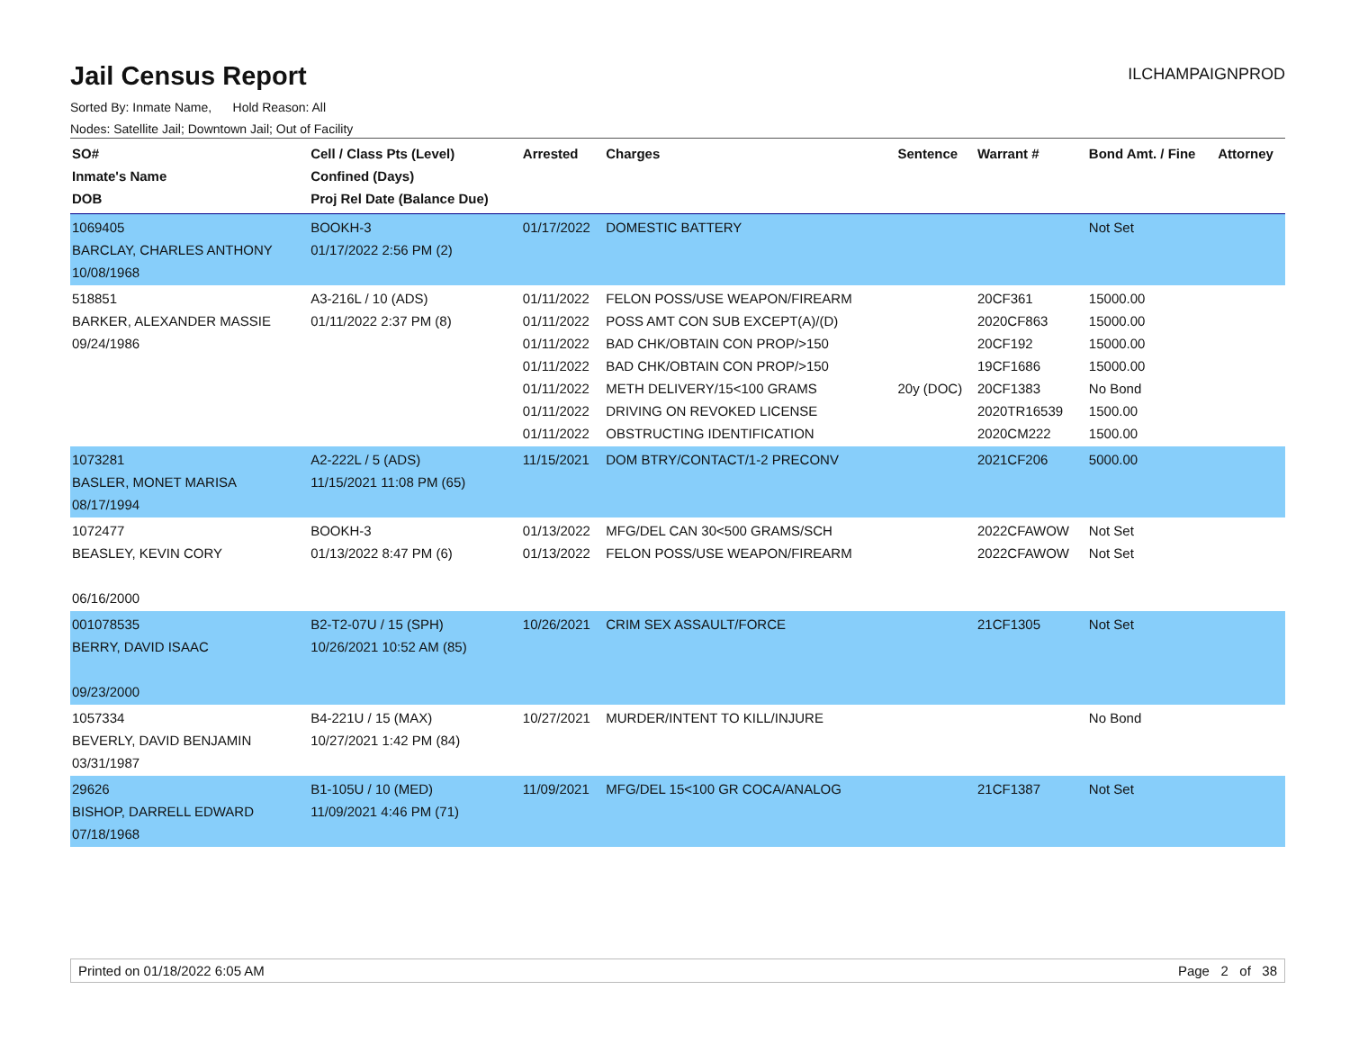Jail Census Report
ILCHAMPAIGNPROD
Sorted By: Inmate Name, Hold Reason: All
Nodes: Satellite Jail; Downtown Jail; Out of Facility
| SO# Inmate's Name DOB | Cell / Class Pts (Level) Confined (Days) Proj Rel Date (Balance Due) | Arrested | Charges | Sentence | Warrant # | Bond Amt. / Fine | Attorney |
| --- | --- | --- | --- | --- | --- | --- | --- |
| 1069405 BARCLAY, CHARLES ANTHONY 10/08/1968 | BOOKH-3 01/17/2022 2:56 PM (2) | 01/17/2022 | DOMESTIC BATTERY | | | Not Set | |
| 518851 BARKER, ALEXANDER MASSIE 09/24/1986 | A3-216L / 10 (ADS) 01/11/2022 2:37 PM (8) | 01/11/2022 01/11/2022 01/11/2022 01/11/2022 01/11/2022 01/11/2022 01/11/2022 | FELON POSS/USE WEAPON/FIREARM POSS AMT CON SUB EXCEPT(A)/(D) BAD CHK/OBTAIN CON PROP/>150 BAD CHK/OBTAIN CON PROP/>150 METH DELIVERY/15<100 GRAMS DRIVING ON REVOKED LICENSE OBSTRUCTING IDENTIFICATION | 20y (DOC) | 20CF361 2020CF863 20CF192 19CF1686 20CF1383 2020TR16539 2020CM222 | 15000.00 15000.00 15000.00 15000.00 No Bond 1500.00 1500.00 | |
| 1073281 BASLER, MONET MARISA 08/17/1994 | A2-222L / 5 (ADS) 11/15/2021 11:08 PM (65) | 11/15/2021 | DOM BTRY/CONTACT/1-2 PRECONV | | 2021CF206 | 5000.00 | |
| 1072477 BEASLEY, KEVIN CORY 06/16/2000 | BOOKH-3 01/13/2022 8:47 PM (6) | 01/13/2022 01/13/2022 | MFG/DEL CAN 30<500 GRAMS/SCH FELON POSS/USE WEAPON/FIREARM | | 2022CFAWOW 2022CFAWOW | Not Set Not Set | |
| 001078535 BERRY, DAVID ISAAC 09/23/2000 | B2-T2-07U / 15 (SPH) 10/26/2021 10:52 AM (85) | 10/26/2021 | CRIM SEX ASSAULT/FORCE | | 21CF1305 | Not Set | |
| 1057334 BEVERLY, DAVID BENJAMIN 03/31/1987 | B4-221U / 15 (MAX) 10/27/2021 1:42 PM (84) | 10/27/2021 | MURDER/INTENT TO KILL/INJURE | | | No Bond | |
| 29626 BISHOP, DARRELL EDWARD 07/18/1968 | B1-105U / 10 (MED) 11/09/2021 4:46 PM (71) | 11/09/2021 | MFG/DEL 15<100 GR COCA/ANALOG | | 21CF1387 | Not Set | |
Printed on 01/18/2022 6:05 AM Page 2 of 38